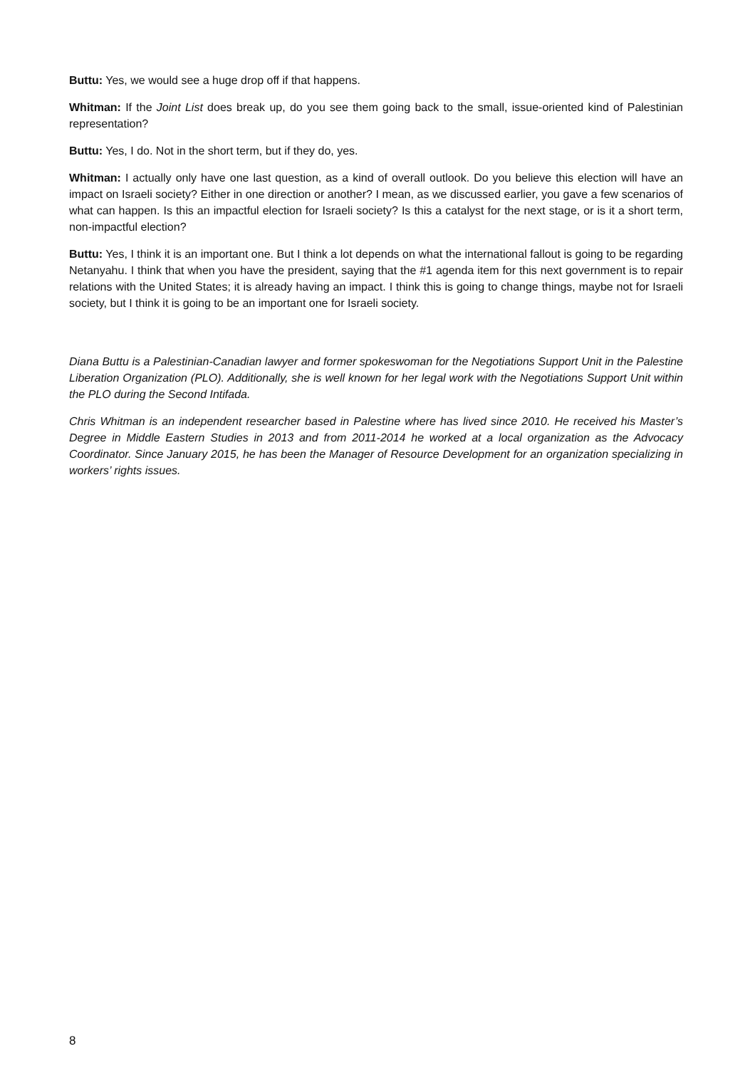Buttu: Yes, we would see a huge drop off if that happens.
Whitman: If the Joint List does break up, do you see them going back to the small, issue-oriented kind of Palestinian representation?
Buttu: Yes, I do. Not in the short term, but if they do, yes.
Whitman: I actually only have one last question, as a kind of overall outlook. Do you believe this election will have an impact on Israeli society? Either in one direction or another? I mean, as we discussed earlier, you gave a few scenarios of what can happen. Is this an impactful election for Israeli society? Is this a catalyst for the next stage, or is it a short term, non-impactful election?
Buttu: Yes, I think it is an important one. But I think a lot depends on what the international fallout is going to be regarding Netanyahu. I think that when you have the president, saying that the #1 agenda item for this next government is to repair relations with the United States; it is already having an impact. I think this is going to change things, maybe not for Israeli society, but I think it is going to be an important one for Israeli society.
Diana Buttu is a Palestinian-Canadian lawyer and former spokeswoman for the Negotiations Support Unit in the Palestine Liberation Organization (PLO). Additionally, she is well known for her legal work with the Negotiations Support Unit within the PLO during the Second Intifada.
Chris Whitman is an independent researcher based in Palestine where has lived since 2010. He received his Master’s Degree in Middle Eastern Studies in 2013 and from 2011-2014 he worked at a local organization as the Advocacy Coordinator. Since January 2015, he has been the Manager of Resource Development for an organization specializing in workers’ rights issues.
8